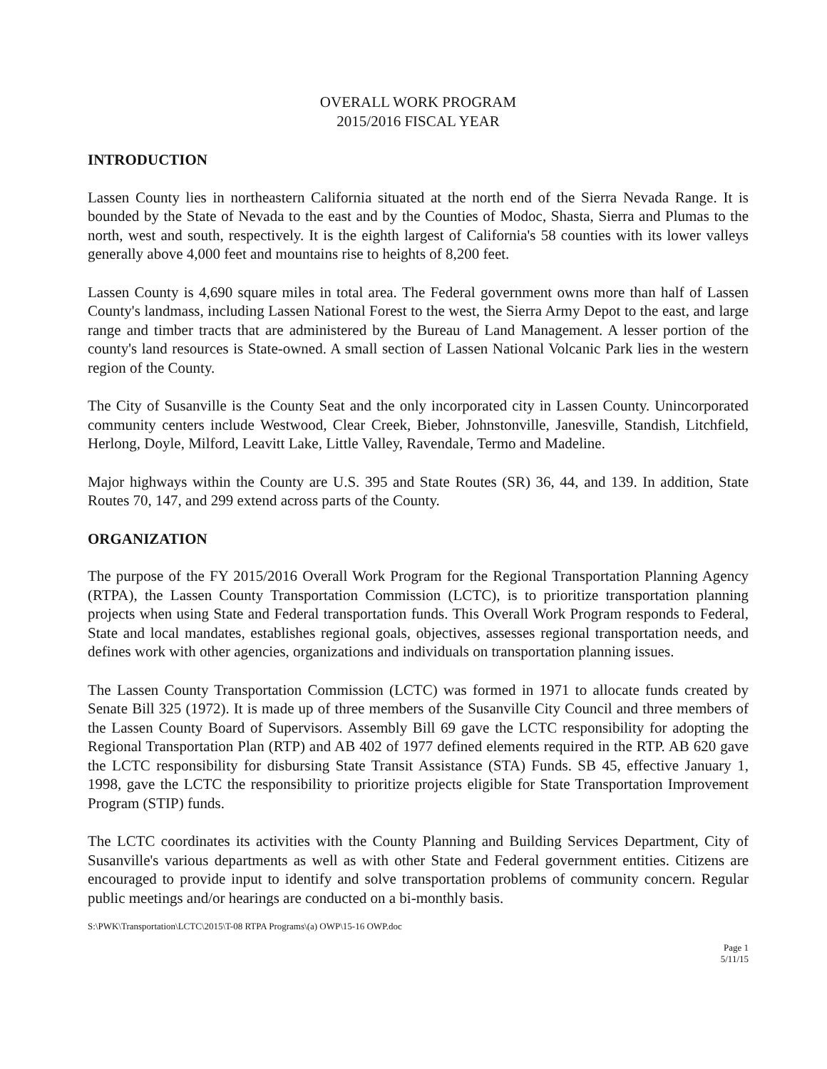OVERALL WORK PROGRAM
2015/2016 FISCAL YEAR
INTRODUCTION
Lassen County lies in northeastern California situated at the north end of the Sierra Nevada Range. It is bounded by the State of Nevada to the east and by the Counties of Modoc, Shasta, Sierra and Plumas to the north, west and south, respectively. It is the eighth largest of California's 58 counties with its lower valleys generally above 4,000 feet and mountains rise to heights of 8,200 feet.
Lassen County is 4,690 square miles in total area. The Federal government owns more than half of Lassen County's landmass, including Lassen National Forest to the west, the Sierra Army Depot to the east, and large range and timber tracts that are administered by the Bureau of Land Management. A lesser portion of the county's land resources is State-owned. A small section of Lassen National Volcanic Park lies in the western region of the County.
The City of Susanville is the County Seat and the only incorporated city in Lassen County. Unincorporated community centers include Westwood, Clear Creek, Bieber, Johnstonville, Janesville, Standish, Litchfield, Herlong, Doyle, Milford, Leavitt Lake, Little Valley, Ravendale, Termo and Madeline.
Major highways within the County are U.S. 395 and State Routes (SR) 36, 44, and 139. In addition, State Routes 70, 147, and 299 extend across parts of the County.
ORGANIZATION
The purpose of the FY 2015/2016 Overall Work Program for the Regional Transportation Planning Agency (RTPA), the Lassen County Transportation Commission (LCTC), is to prioritize transportation planning projects when using State and Federal transportation funds. This Overall Work Program responds to Federal, State and local mandates, establishes regional goals, objectives, assesses regional transportation needs, and defines work with other agencies, organizations and individuals on transportation planning issues.
The Lassen County Transportation Commission (LCTC) was formed in 1971 to allocate funds created by Senate Bill 325 (1972). It is made up of three members of the Susanville City Council and three members of the Lassen County Board of Supervisors. Assembly Bill 69 gave the LCTC responsibility for adopting the Regional Transportation Plan (RTP) and AB 402 of 1977 defined elements required in the RTP. AB 620 gave the LCTC responsibility for disbursing State Transit Assistance (STA) Funds. SB 45, effective January 1, 1998, gave the LCTC the responsibility to prioritize projects eligible for State Transportation Improvement Program (STIP) funds.
The LCTC coordinates its activities with the County Planning and Building Services Department, City of Susanville's various departments as well as with other State and Federal government entities. Citizens are encouraged to provide input to identify and solve transportation problems of community concern. Regular public meetings and/or hearings are conducted on a bi-monthly basis.
S:\PWK\Transportation\LCTC\2015\T-08 RTPA Programs\(a) OWP\15-16 OWP.doc
Page 1
5/11/15